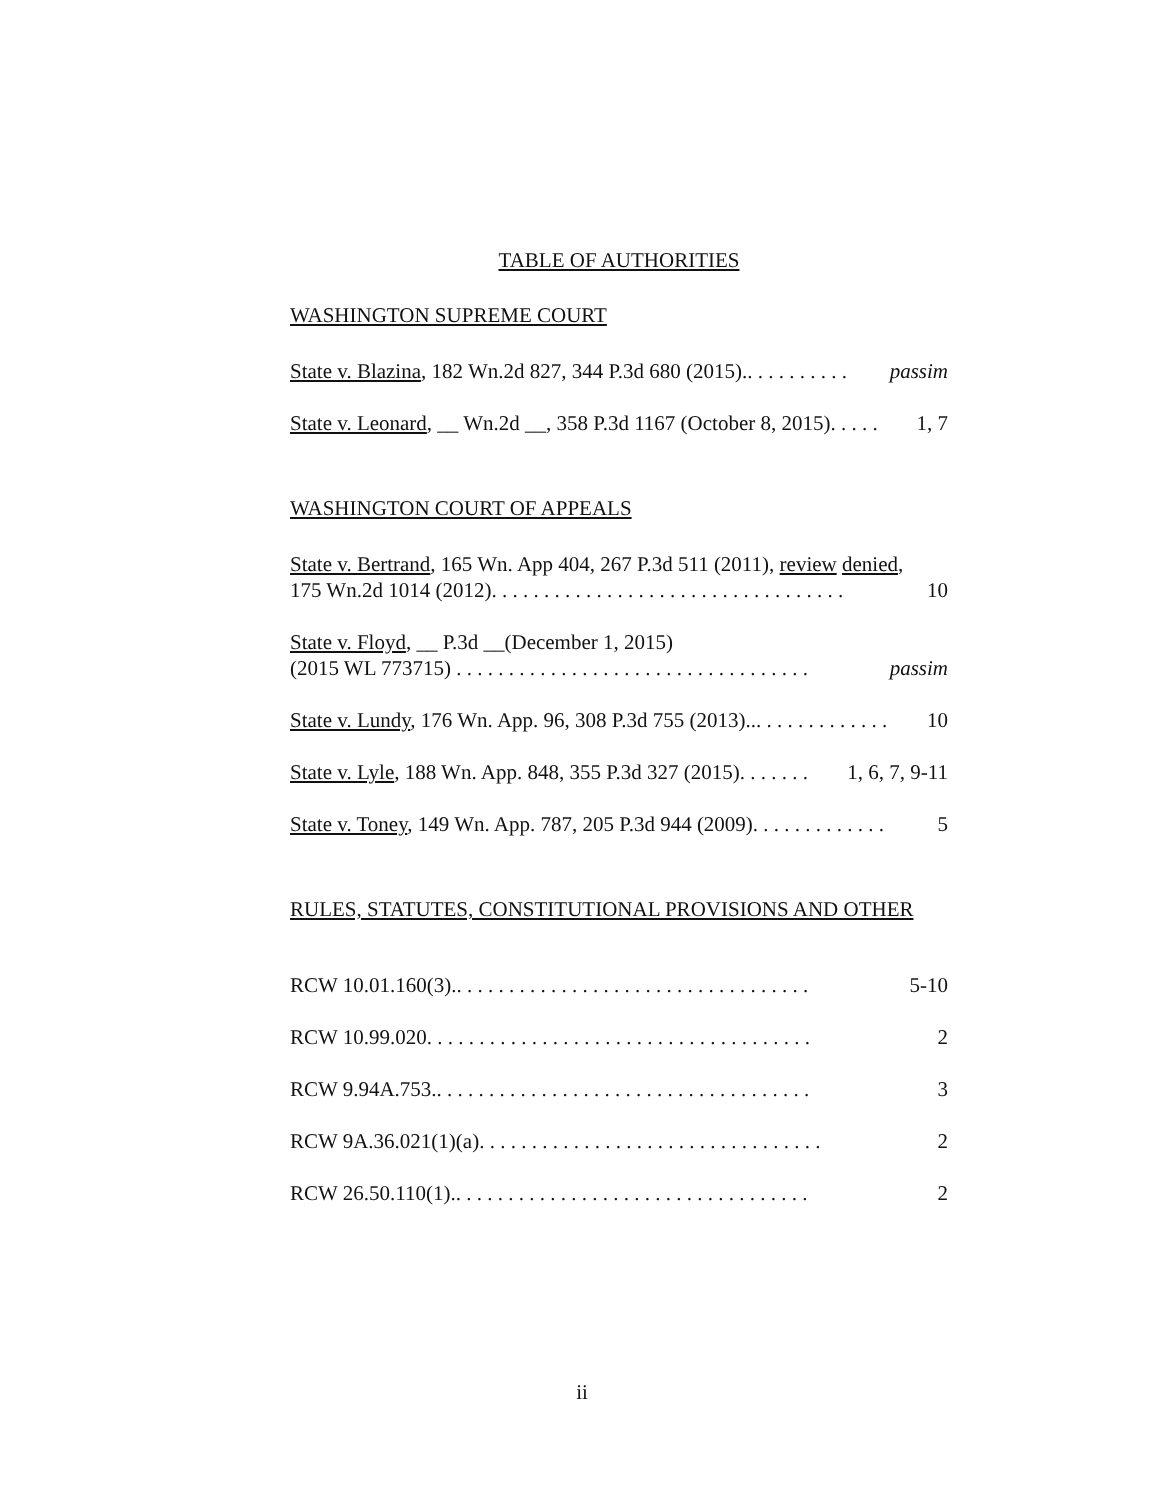TABLE OF AUTHORITIES
WASHINGTON SUPREME COURT
State v. Blazina, 182 Wn.2d 827, 344 P.3d 680 (2015).. . . . . . . . . . passim
State v. Leonard, __ Wn.2d __, 358 P.3d 1167 (October 8, 2015). . . . . 1, 7
WASHINGTON COURT OF APPEALS
State v. Bertrand, 165 Wn. App 404, 267 P.3d 511 (2011), review denied,
175 Wn.2d 1014 (2012). . . . . . . . . . . . . . . . . . . . . . . . . . . . . . . . . . 10
State v. Floyd, __ P.3d __(December 1, 2015)
(2015 WL 773715) . . . . . . . . . . . . . . . . . . . . . . . . . . . . . . . . . . passim
State v. Lundy, 176 Wn. App. 96, 308 P.3d 755 (2013)... . . . . . . . . . . . . 10
State v. Lyle, 188 Wn. App. 848, 355 P.3d 327 (2015). . . . . . . 1, 6, 7, 9-11
State v. Toney, 149 Wn. App. 787, 205 P.3d 944 (2009). . . . . . . . . . . . . 5
RULES, STATUTES, CONSTITUTIONAL PROVISIONS AND OTHER
RCW 10.01.160(3).. . . . . . . . . . . . . . . . . . . . . . . . . . . . . . . . . . 5-10
RCW 10.99.020. . . . . . . . . . . . . . . . . . . . . . . . . . . . . . . . . . . . . 2
RCW 9.94A.753.. . . . . . . . . . . . . . . . . . . . . . . . . . . . . . . . . . . . 3
RCW 9A.36.021(1)(a). . . . . . . . . . . . . . . . . . . . . . . . . . . . . . . . . 2
RCW 26.50.110(1).. . . . . . . . . . . . . . . . . . . . . . . . . . . . . . . . . . 2
ii